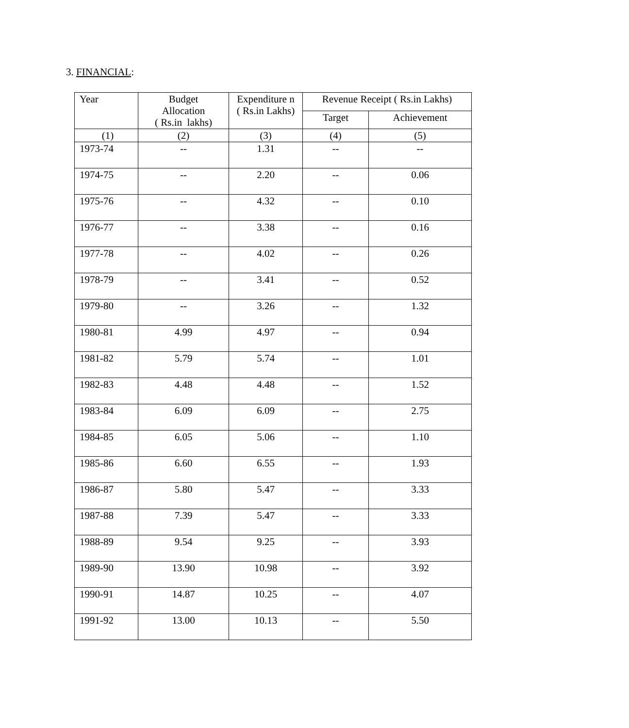3. FINANCIAL:
| Year | Budget Allocation ( Rs.in lakhs) | Expenditure n ( Rs.in Lakhs) | Revenue Receipt ( Rs.in Lakhs) | |
| --- | --- | --- | --- | --- |
| | | | Target | Achievement |
| (1) | (2) | (3) | (4) | (5) |
| 1973-74 | -- | 1.31 | -- | -- |
| 1974-75 | -- | 2.20 | -- | 0.06 |
| 1975-76 | -- | 4.32 | -- | 0.10 |
| 1976-77 | -- | 3.38 | -- | 0.16 |
| 1977-78 | -- | 4.02 | -- | 0.26 |
| 1978-79 | -- | 3.41 | -- | 0.52 |
| 1979-80 | -- | 3.26 | -- | 1.32 |
| 1980-81 | 4.99 | 4.97 | -- | 0.94 |
| 1981-82 | 5.79 | 5.74 | -- | 1.01 |
| 1982-83 | 4.48 | 4.48 | -- | 1.52 |
| 1983-84 | 6.09 | 6.09 | -- | 2.75 |
| 1984-85 | 6.05 | 5.06 | -- | 1.10 |
| 1985-86 | 6.60 | 6.55 | -- | 1.93 |
| 1986-87 | 5.80 | 5.47 | -- | 3.33 |
| 1987-88 | 7.39 | 5.47 | -- | 3.33 |
| 1988-89 | 9.54 | 9.25 | -- | 3.93 |
| 1989-90 | 13.90 | 10.98 | -- | 3.92 |
| 1990-91 | 14.87 | 10.25 | -- | 4.07 |
| 1991-92 | 13.00 | 10.13 | -- | 5.50 |